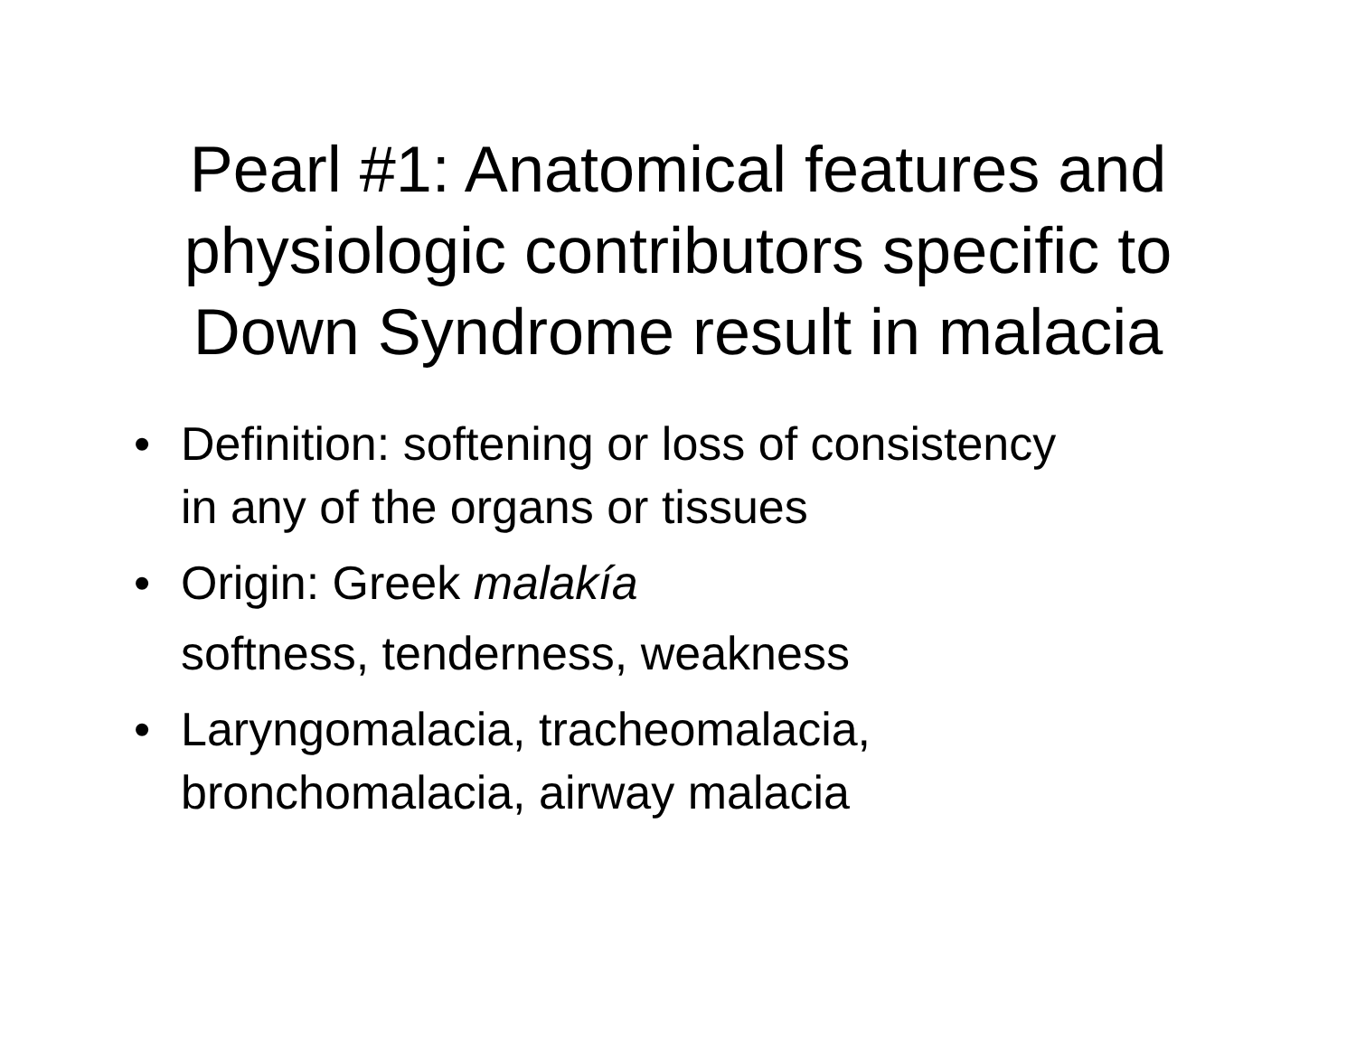Pearl #1: Anatomical features and
physiologic contributors specific to
Down Syndrome result in malacia
• Definition: softening or loss of consistency
in any of the organs or tissues
• Origin: Greek malakía
softness, tenderness, weakness
• Laryngomalacia, tracheomalacia,
bronchomalacia, airway malacia